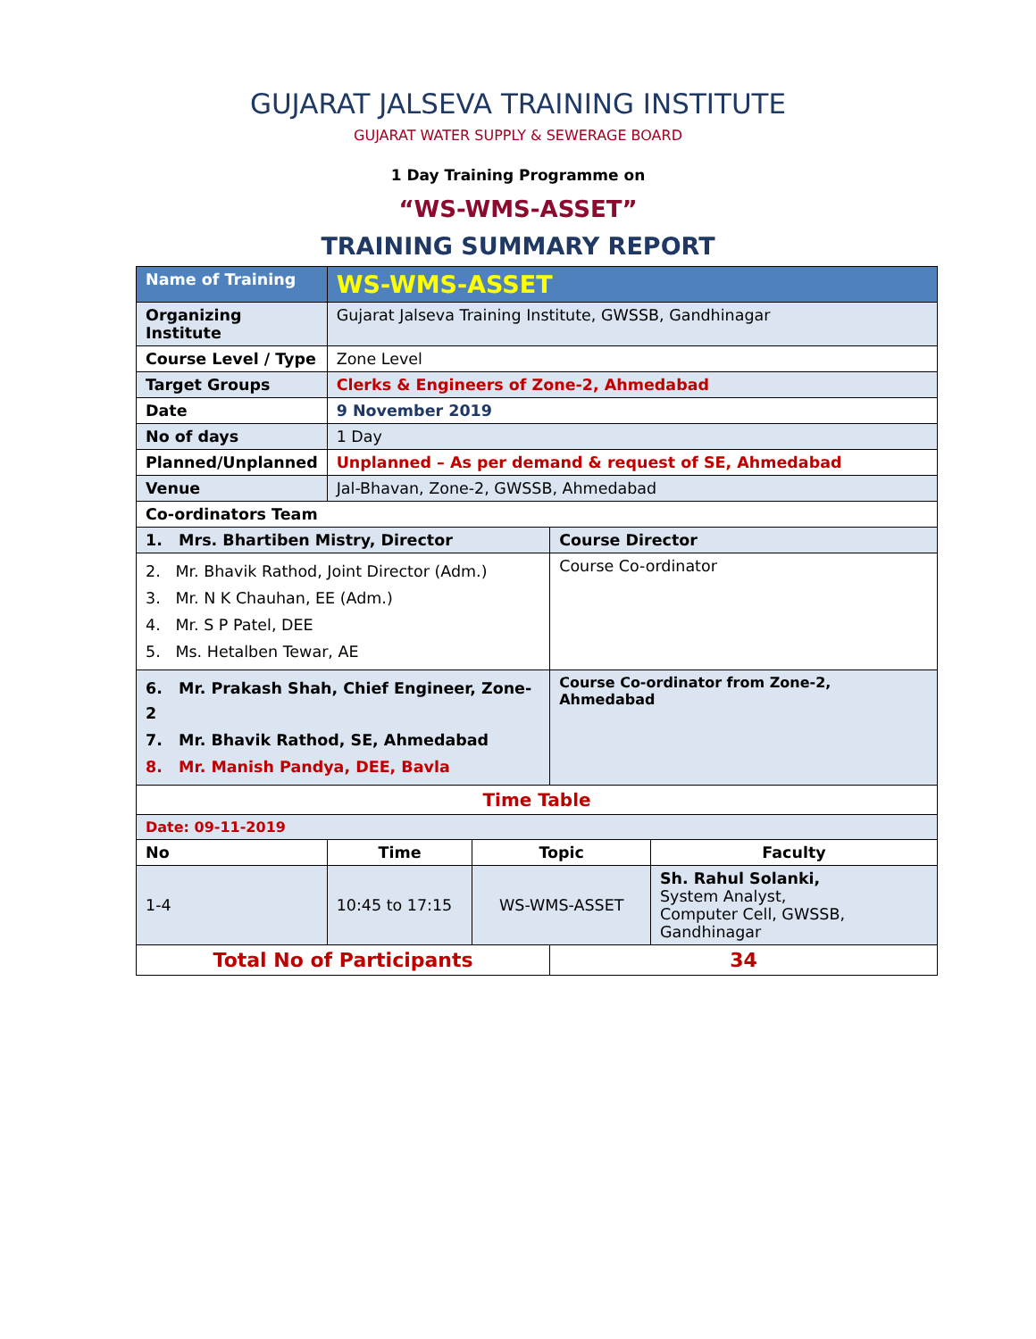GUJARAT JALSEVA TRAINING INSTITUTE
GUJARAT WATER SUPPLY & SEWERAGE BOARD
1 Day Training Programme on
“WS-WMS-ASSET”
TRAINING SUMMARY REPORT
| Name of Training | WS-WMS-ASSET | | | |
| Organizing Institute | Gujarat Jalseva Training Institute, GWSSB, Gandhinagar | | | |
| Course Level / Type | Zone Level | | | |
| Target Groups | Clerks & Engineers of Zone-2, Ahmedabad | | | |
| Date | 9 November 2019 | | | |
| No of days | 1 Day | | | |
| Planned/Unplanned | Unplanned – As per demand & request of SE, Ahmedabad | | | |
| Venue | Jal-Bhavan, Zone-2, GWSSB, Ahmedabad | | | |
| Co-ordinators Team | | | | |
| 1. Mrs. Bhartiben Mistry, Director | | | Course Director | |
| 2. Mr. Bhavik Rathod, Joint Director (Adm.) 3. Mr. N K Chauhan, EE (Adm.) 4. Mr. S P Patel, DEE 5. Ms. Hetalben Tewar, AE | | | Course Co-ordinator | |
| 6. Mr. Prakash Shah, Chief Engineer, Zone-2 7. Mr. Bhavik Rathod, SE, Ahmedabad 8. Mr. Manish Pandya, DEE, Bavla | | | Course Co-ordinator from Zone-2, Ahmedabad | |
| Time Table | | | | |
| Date: 09-11-2019 | | | | |
| No | Time | Topic | | Faculty |
| 1-4 | 10:45 to 17:15 | WS-WMS-ASSET | | Sh. Rahul Solanki, System Analyst, Computer Cell, GWSSB, Gandhinagar |
| Total No of Participants | | | 34 | |